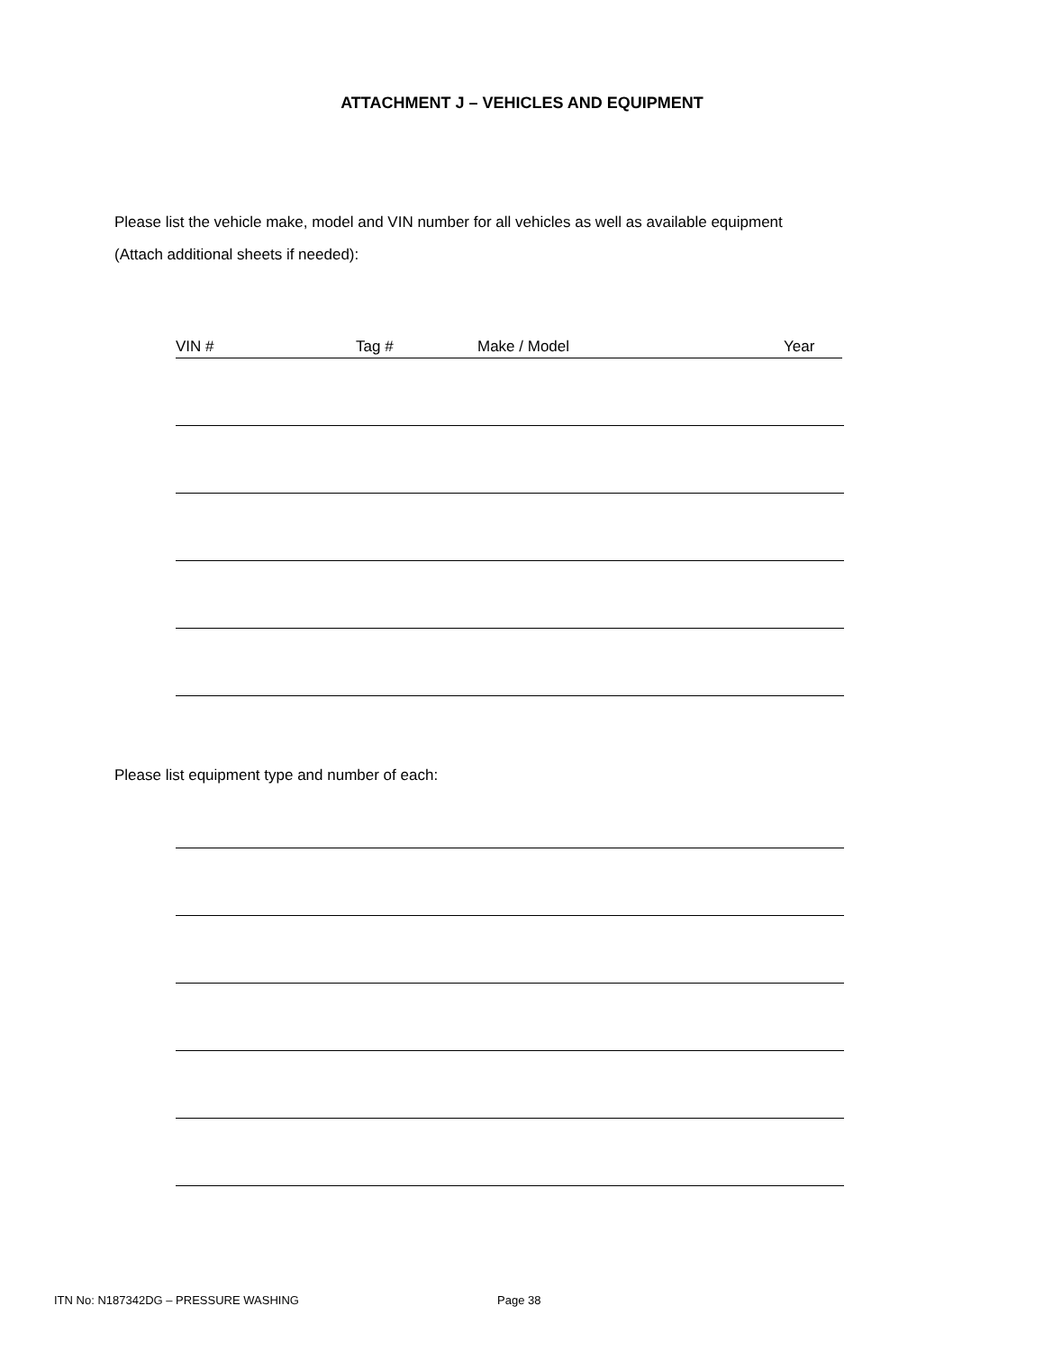ATTACHMENT J – VEHICLES AND EQUIPMENT
Please list the vehicle make, model and VIN number for all vehicles as well as available equipment
(Attach additional sheets if needed):
VIN # Tag # Make / Model Year
Please list equipment type and number of each:
ITN No: N187342DG – PRESSURE WASHING Page 38